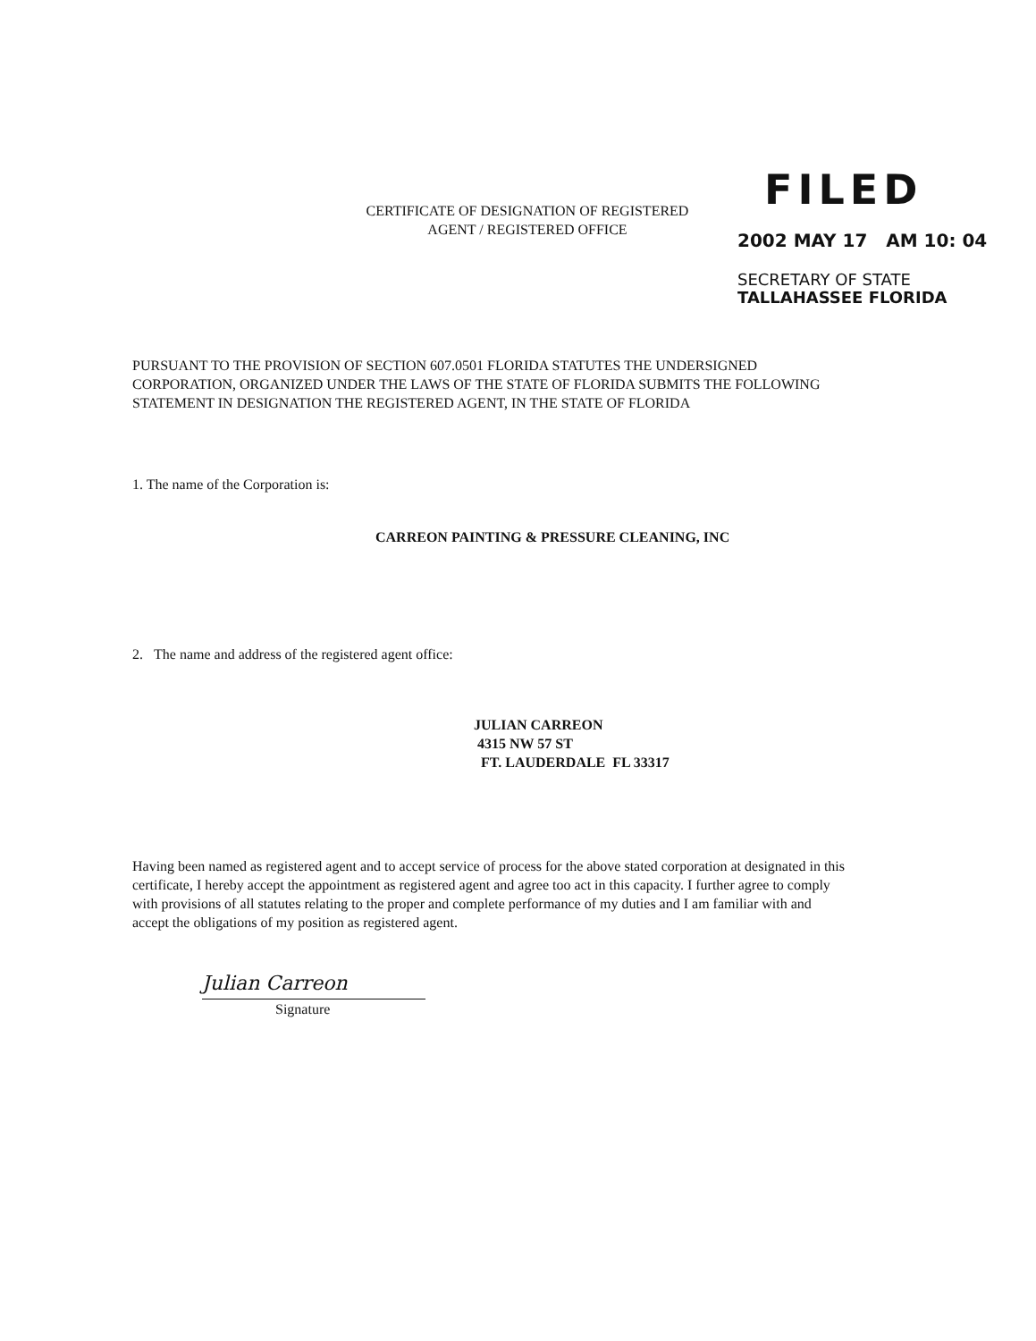CERTIFICATE OF DESIGNATION OF REGISTERED
AGENT / REGISTERED OFFICE
FILED
2002 MAY 17 AM 10: 04
SECRETARY OF STATE
TALLAHASSEE FLORIDA
PURSUANT TO THE PROVISION OF SECTION 607.0501 FLORIDA STATUTES THE UNDERSIGNED CORPORATION, ORGANIZED UNDER THE LAWS OF THE STATE OF FLORIDA SUBMITS THE FOLLOWING STATEMENT IN DESIGNATION THE REGISTERED AGENT, IN THE STATE OF FLORIDA
1. The name of the Corporation is:
CARREON PAINTING & PRESSURE CLEANING, INC
2. The name and address of the registered agent office:
JULIAN CARREON
4315 NW 57 ST
FT. LAUDERDALE FL 33317
Having been named as registered agent and to accept service of process for the above stated corporation at designated in this certificate, I hereby accept the appointment as registered agent and agree too act in this capacity. I further agree to comply with provisions of all statutes relating to the proper and complete performance of my duties and I am familiar with and accept the obligations of my position as registered agent.
Julian Carreon
Signature